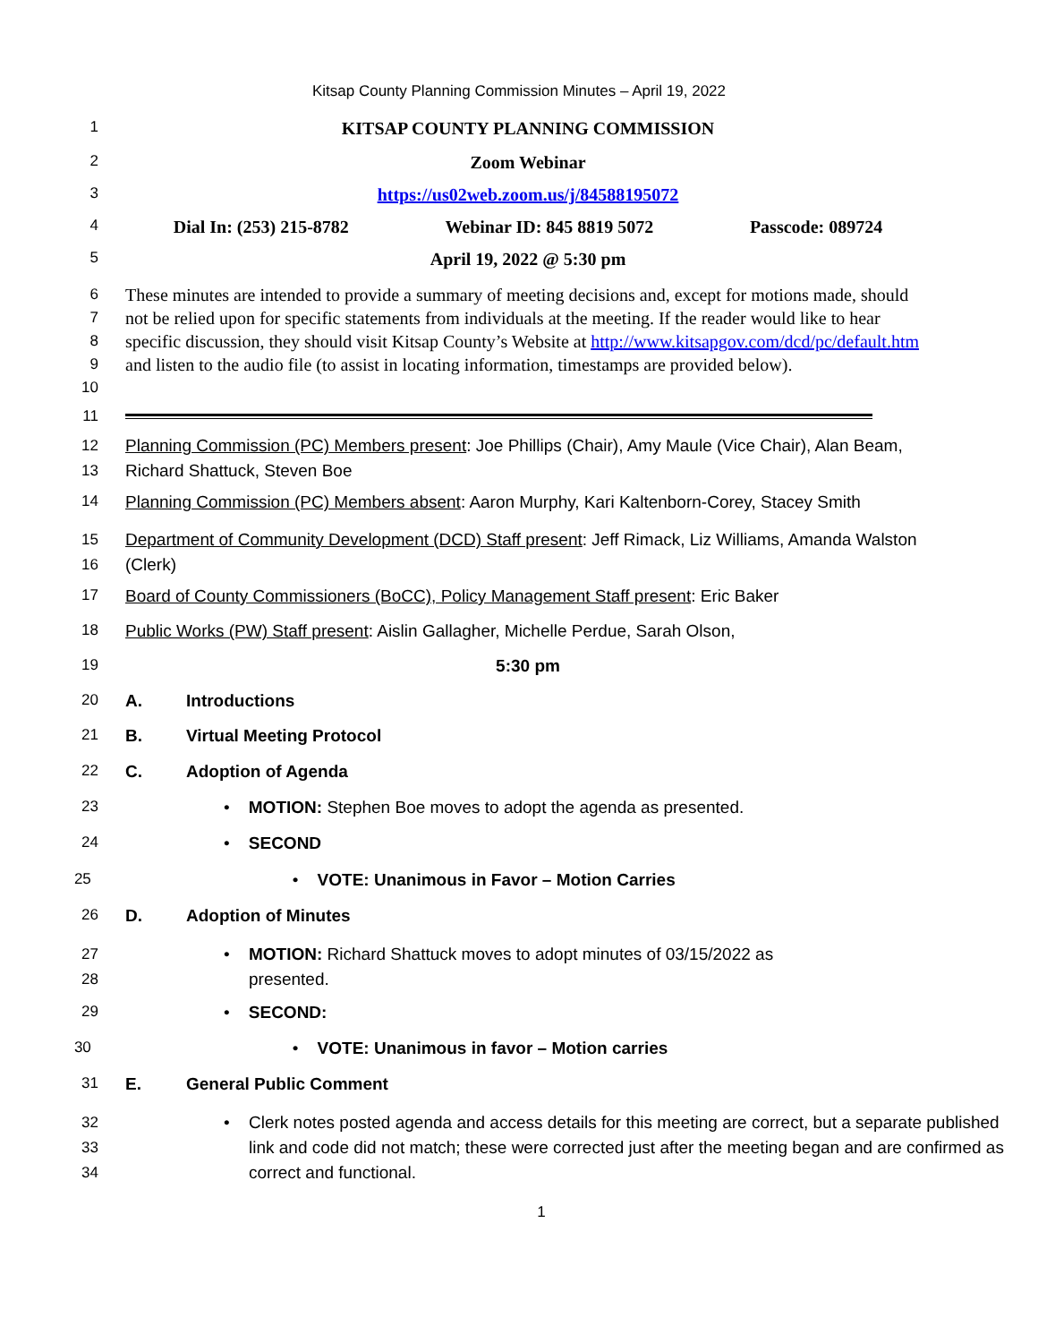Kitsap County Planning Commission Minutes – April 19, 2022
1
KITSAP COUNTY PLANNING COMMISSION
2
Zoom Webinar
3
https://us02web.zoom.us/j/84588195072
4
Dial In: (253) 215-8782 Webinar ID: 845 8819 5072 Passcode: 089724
5
April 19, 2022 @ 5:30 pm
6
7
8
9
10
These minutes are intended to provide a summary of meeting decisions and, except for motions made, should not be relied upon for specific statements from individuals at the meeting. If the reader would like to hear specific discussion, they should visit Kitsap County’s Website at http://www.kitsapgov.com/dcd/pc/default.htm and listen to the audio file (to assist in locating information, timestamps are provided below).
11
12
13
Planning Commission (PC) Members present: Joe Phillips (Chair), Amy Maule (Vice Chair), Alan Beam, Richard Shattuck, Steven Boe
14 Planning Commission (PC) Members absent: Aaron Murphy, Kari Kaltenborn-Corey, Stacey Smith
15
16
Department of Community Development (DCD) Staff present: Jeff Rimack, Liz Williams, Amanda Walston (Clerk)
17 Board of County Commissioners (BoCC), Policy Management Staff present: Eric Baker
18 Public Works (PW) Staff present: Aislin Gallagher, Michelle Perdue, Sarah Olson,
19 5:30 pm
20 A. Introductions
21 B. Virtual Meeting Protocol
22 C. Adoption of Agenda
23 • MOTION: Stephen Boe moves to adopt the agenda as presented.
24 • SECOND
25 • VOTE: Unanimous in Favor – Motion Carries
26 D. Adoption of Minutes
27
28
• MOTION: Richard Shattuck moves to adopt minutes of 03/15/2022 as
presented.
29 • SECOND:
30 • VOTE: Unanimous in favor – Motion carries
31 E. General Public Comment
32
33
34
• Clerk notes posted agenda and access details for this meeting are correct, but a separate published link and code did not match; these were corrected just after the meeting began and are confirmed as correct and functional.
1